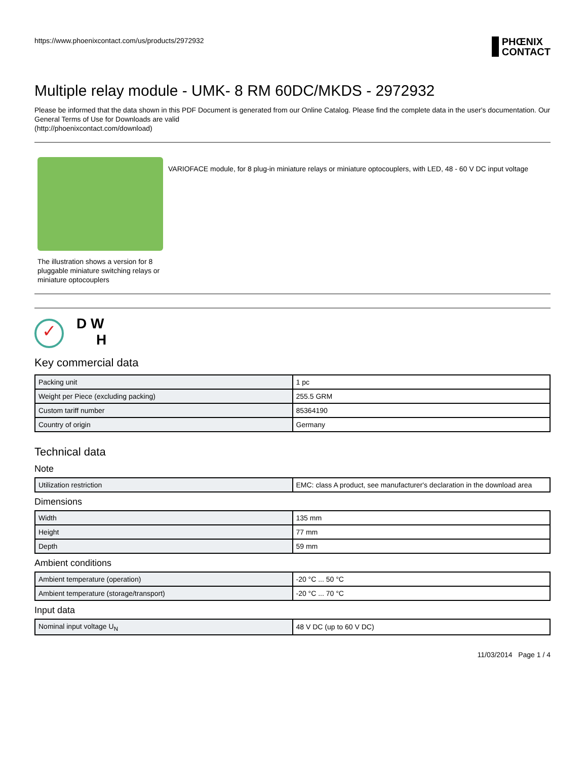https://www.phoenixcontact.com/us/products/2972932
PHŒNIX
CONTACT
Multiple relay module - UMK- 8 RM 60DC/MKDS - 2972932
Please be informed that the data shown in this PDF Document is generated from our Online Catalog. Please find the complete data in the user's documentation. Our General Terms of Use for Downloads are valid
(http://phoenixcontact.com/download)
The illustration shows a version for 8 pluggable miniature switching relays or miniature optocouplers
VARIOFACE module, for 8 plug-in miniature relays or miniature optocouplers, with LED, 48 - 60 V DC input voltage
✓
D W
H
Key commercial data
| Packing unit | 1 pc |
| Weight per Piece (excluding packing) | 255.5 GRM |
| Custom tariff number | 85364190 |
| Country of origin | Germany |
Technical data
Note
| Utilization restriction | EMC: class A product, see manufacturer's declaration in the download area |
Dimensions
| Width | 135 mm |
| Height | 77 mm |
| Depth | 59 mm |
Ambient conditions
| Ambient temperature (operation) | -20 °C ... 50 °C |
| Ambient temperature (storage/transport) | -20 °C ... 70 °C |
Input data
| Nominal input voltage U<sub>N</sub> | 48 V DC (up to 60 V DC) |
11/03/2014 Page 1 / 4